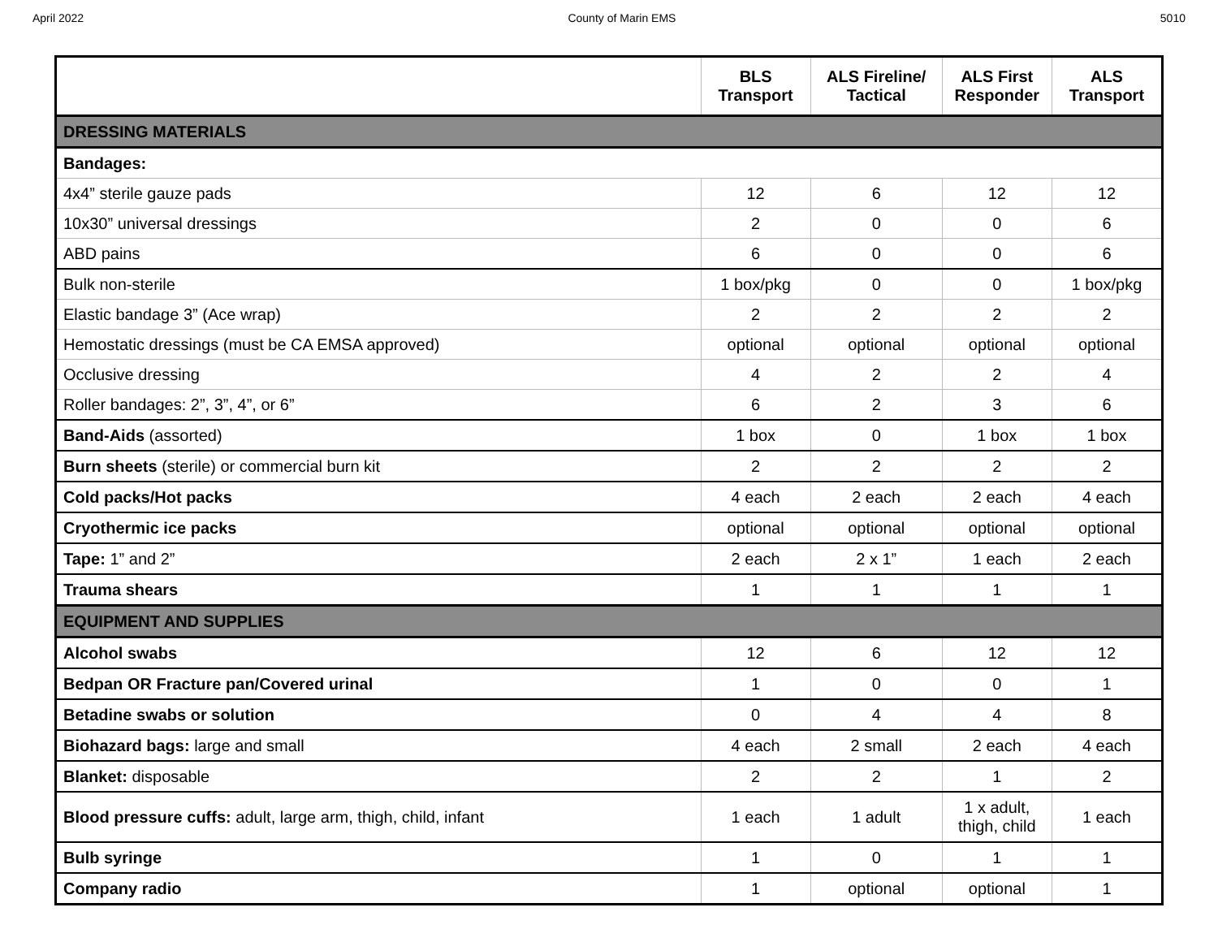April 2022 County of Marin EMS 5010
| | BLS Transport | ALS Fireline/ Tactical | ALS First Responder | ALS Transport |
| --- | --- | --- | --- | --- |
| DRESSING MATERIALS | | | | |
| Bandages: | | | | |
| 4x4” sterile gauze pads | 12 | 6 | 12 | 12 |
| 10x30” universal dressings | 2 | 0 | 0 | 6 |
| ABD pains | 6 | 0 | 0 | 6 |
| Bulk non-sterile | 1 box/pkg | 0 | 0 | 1 box/pkg |
| Elastic bandage 3” (Ace wrap) | 2 | 2 | 2 | 2 |
| Hemostatic dressings (must be CA EMSA approved) | optional | optional | optional | optional |
| Occlusive dressing | 4 | 2 | 2 | 4 |
| Roller bandages: 2”, 3”, 4”, or 6” | 6 | 2 | 3 | 6 |
| Band-Aids (assorted) | 1 box | 0 | 1 box | 1 box |
| Burn sheets (sterile) or commercial burn kit | 2 | 2 | 2 | 2 |
| Cold packs/Hot packs | 4 each | 2 each | 2 each | 4 each |
| Cryothermic ice packs | optional | optional | optional | optional |
| Tape: 1” and 2” | 2 each | 2 x 1” | 1 each | 2 each |
| Trauma shears | 1 | 1 | 1 | 1 |
| EQUIPMENT AND SUPPLIES | | | | |
| Alcohol swabs | 12 | 6 | 12 | 12 |
| Bedpan OR Fracture pan/Covered urinal | 1 | 0 | 0 | 1 |
| Betadine swabs or solution | 0 | 4 | 4 | 8 |
| Biohazard bags: large and small | 4 each | 2 small | 2 each | 4 each |
| Blanket: disposable | 2 | 2 | 1 | 2 |
| Blood pressure cuffs: adult, large arm, thigh, child, infant | 1 each | 1 adult | 1 x adult, thigh, child | 1 each |
| Bulb syringe | 1 | 0 | 1 | 1 |
| Company radio | 1 | optional | optional | 1 |